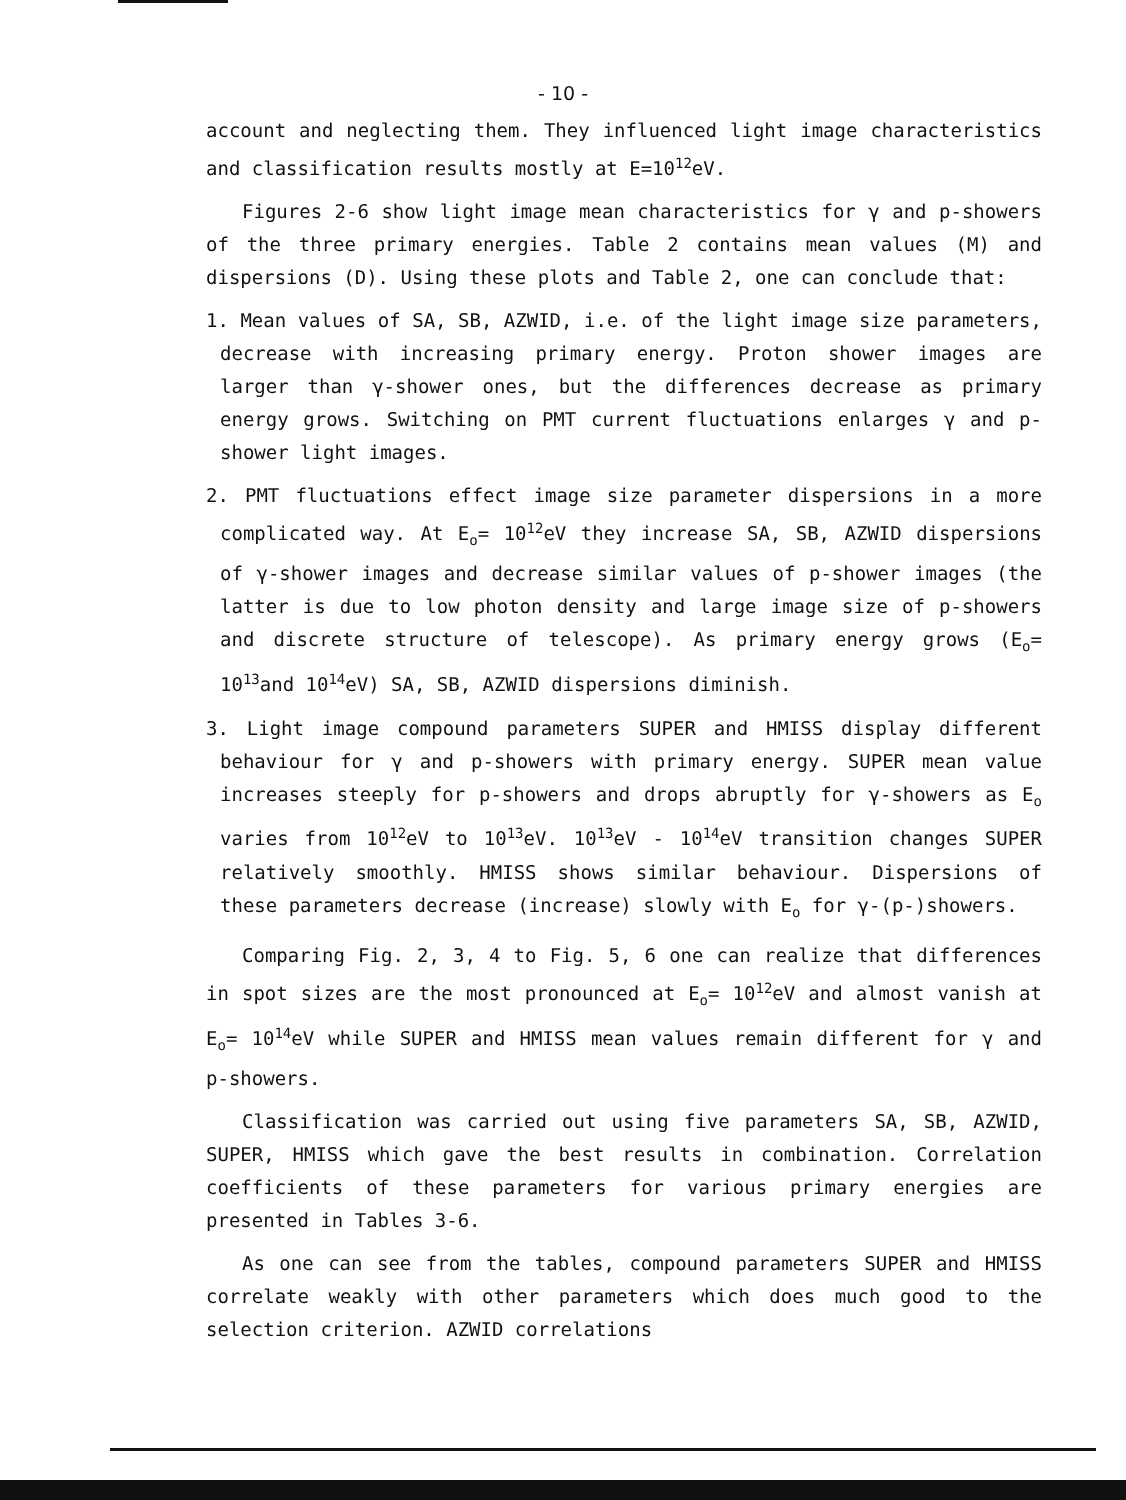- 10 -
account and neglecting them. They influenced light image characteristics and classification results mostly at E=10<sup>12</sup>eV.
Figures 2-6 show light image mean characteristics for γ and p-showers of the three primary energies. Table 2 contains mean values (M) and dispersions (D). Using these plots and Table 2, one can conclude that:
1. Mean values of SA, SB, AZWID, i.e. of the light image size parameters, decrease with increasing primary energy. Proton shower images are larger than γ-shower ones, but the differences decrease as primary energy grows. Switching on PMT current fluctuations enlarges γ and p-shower light images.
2. PMT fluctuations effect image size parameter dispersions in a more complicated way. At E<sub>o</sub>= 10<sup>12</sup>eV they increase SA, SB, AZWID dispersions of γ-shower images and decrease similar values of p-shower images (the latter is due to low photon density and large image size of p-showers and discrete structure of telescope). As primary energy grows (E<sub>o</sub>= 10<sup>13</sup>and 10<sup>14</sup>eV) SA, SB, AZWID dispersions diminish.
3. Light image compound parameters SUPER and HMISS display different behaviour for γ and p-showers with primary energy. SUPER mean value increases steeply for p-showers and drops abruptly for γ-showers as E<sub>o</sub> varies from 10<sup>12</sup>eV to 10<sup>13</sup>eV. 10<sup>13</sup>eV - 10<sup>14</sup>eV transition changes SUPER relatively smoothly. HMISS shows similar behaviour. Dispersions of these parameters decrease (increase) slowly with E<sub>o</sub> for γ-(p-)showers.
Comparing Fig. 2, 3, 4 to Fig. 5, 6 one can realize that differences in spot sizes are the most pronounced at E<sub>o</sub>= 10<sup>12</sup>eV and almost vanish at E<sub>o</sub>= 10<sup>14</sup>eV while SUPER and HMISS mean values remain different for γ and p-showers.
Classification was carried out using five parameters SA, SB, AZWID, SUPER, HMISS which gave the best results in combination. Correlation coefficients of these parameters for various primary energies are presented in Tables 3-6.
As one can see from the tables, compound parameters SUPER and HMISS correlate weakly with other parameters which does much good to the selection criterion. AZWID correlations